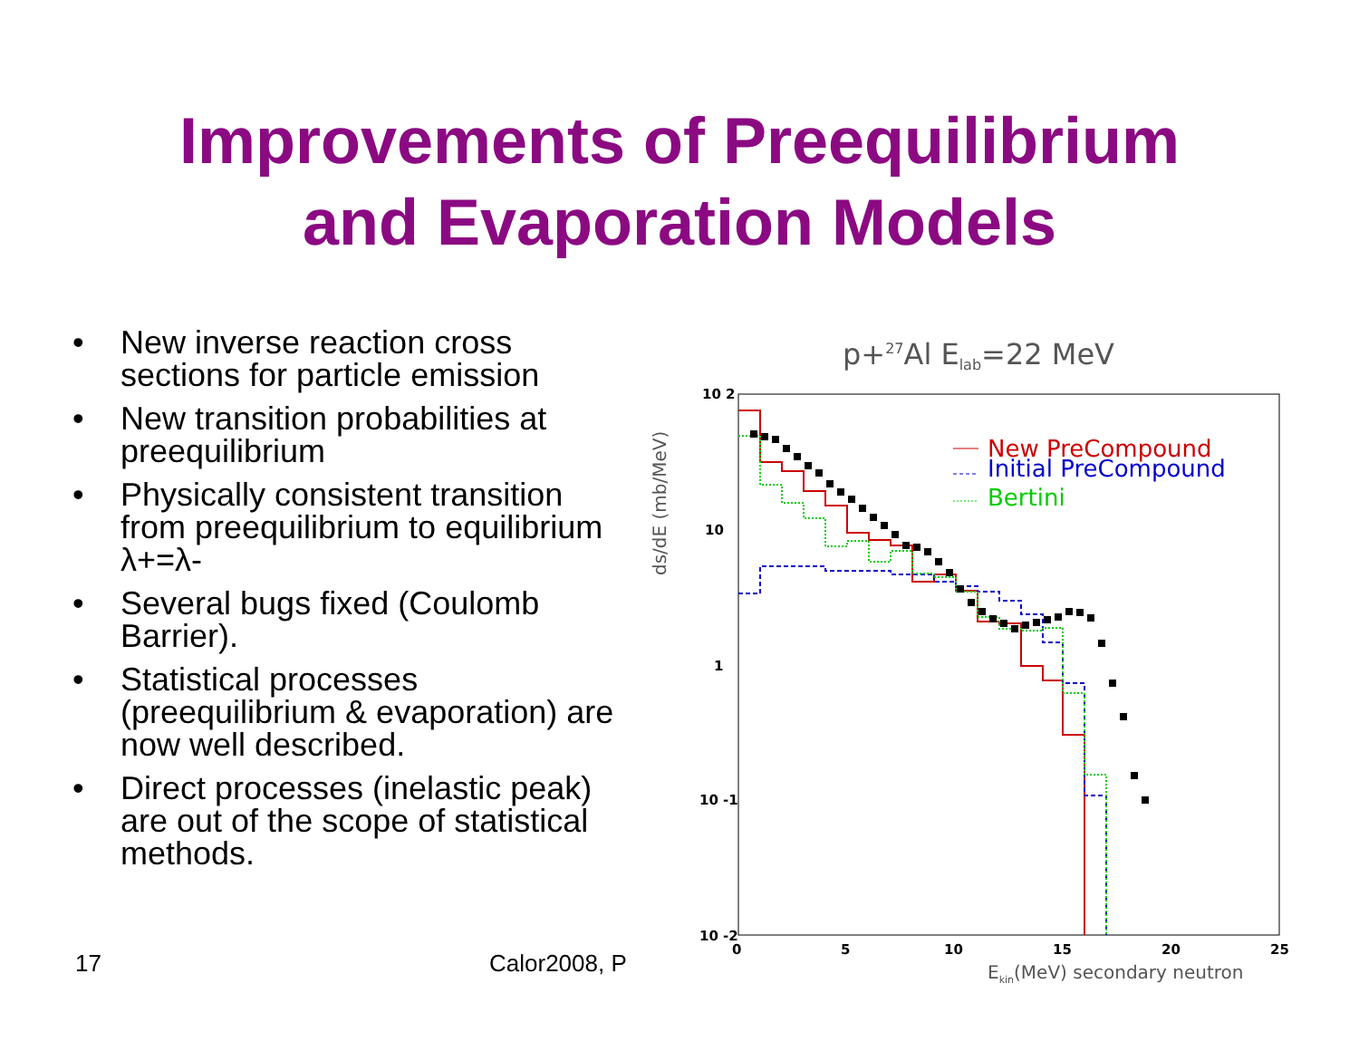Improvements of Preequilibrium
and Evaporation Models
• New inverse reaction cross sections for particle emission
• New transition probabilities at preequilibrium
• Physically consistent transition from preequilibrium to equilibrium λ+=λ-
• Several bugs fixed (Coulomb Barrier).
• Statistical processes (preequilibrium & evaporation) are now well described.
• Direct processes (inelastic peak) are out of the scope of statistical methods.
p+27Al Elab=22 MeV
10 2
10
1
10 -1
10 -2
0
5
10
15
20
25
Ekin(MeV) secondary neutron
ds/dE (mb/MeV)
New PreCompound
Initial PreCompound
Bertini
17 Calor2008, P